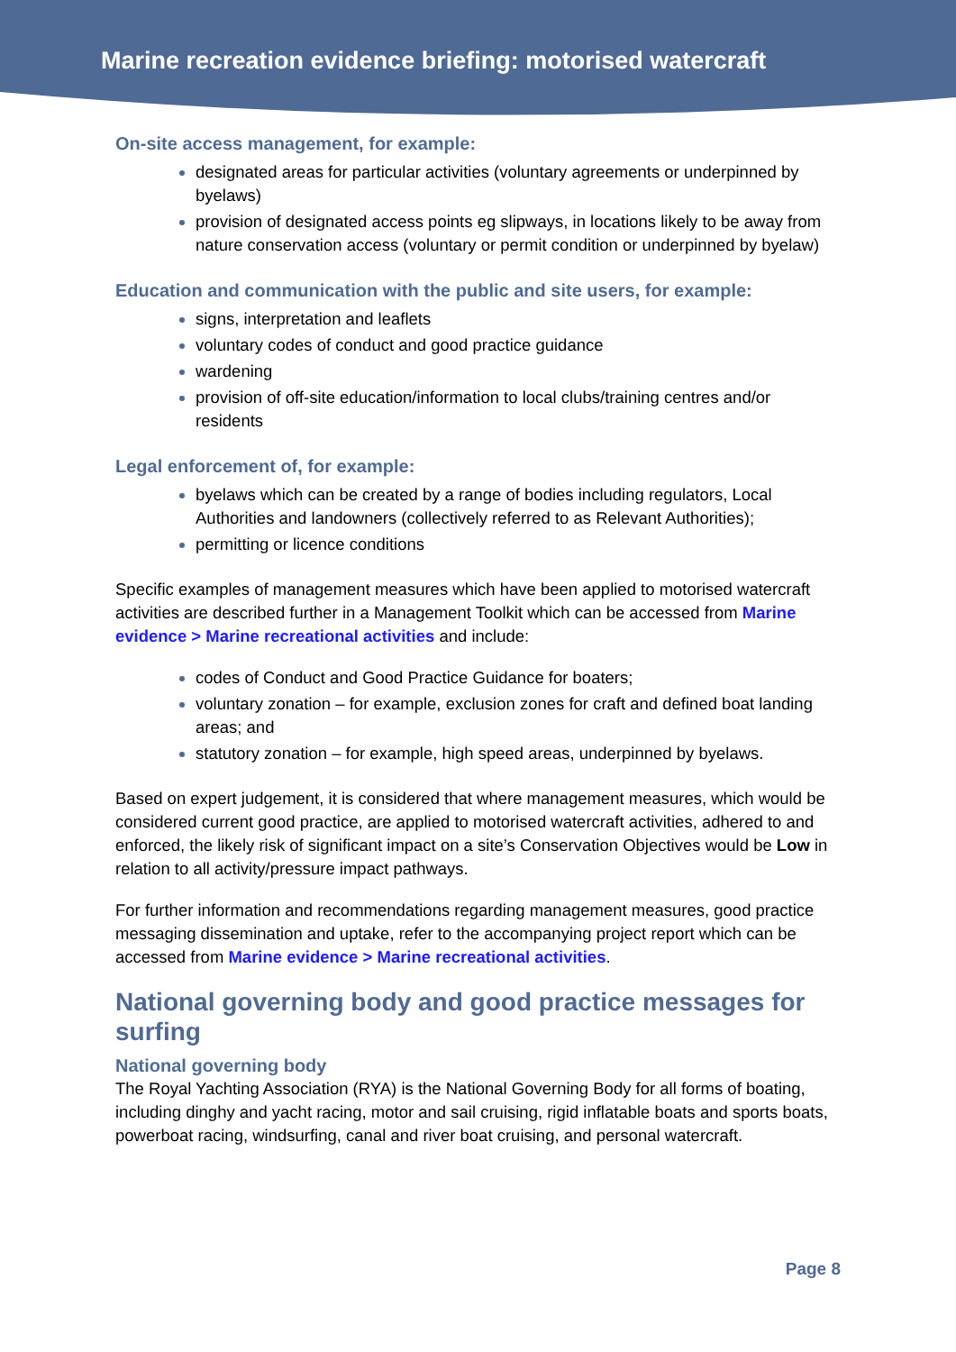Marine recreation evidence briefing: motorised watercraft
On-site access management, for example:
designated areas for particular activities (voluntary agreements or underpinned by byelaws)
provision of designated access points eg slipways, in locations likely to be away from nature conservation access (voluntary or permit condition or underpinned by byelaw)
Education and communication with the public and site users, for example:
signs, interpretation and leaflets
voluntary codes of conduct and good practice guidance
wardening
provision of off-site education/information to local clubs/training centres and/or residents
Legal enforcement of, for example:
byelaws which can be created by a range of bodies including regulators, Local Authorities and landowners (collectively referred to as Relevant Authorities);
permitting or licence conditions
Specific examples of management measures which have been applied to motorised watercraft activities are described further in a Management Toolkit which can be accessed from Marine evidence > Marine recreational activities and include:
codes of Conduct and Good Practice Guidance for boaters;
voluntary zonation – for example, exclusion zones for craft and defined boat landing areas; and
statutory zonation – for example, high speed areas, underpinned by byelaws.
Based on expert judgement, it is considered that where management measures, which would be considered current good practice, are applied to motorised watercraft activities, adhered to and enforced, the likely risk of significant impact on a site’s Conservation Objectives would be Low in relation to all activity/pressure impact pathways.
For further information and recommendations regarding management measures, good practice messaging dissemination and uptake, refer to the accompanying project report which can be accessed from Marine evidence > Marine recreational activities.
National governing body and good practice messages for surfing
National governing body
The Royal Yachting Association (RYA) is the National Governing Body for all forms of boating, including dinghy and yacht racing, motor and sail cruising, rigid inflatable boats and sports boats, powerboat racing, windsurfing, canal and river boat cruising, and personal watercraft.
Page 8